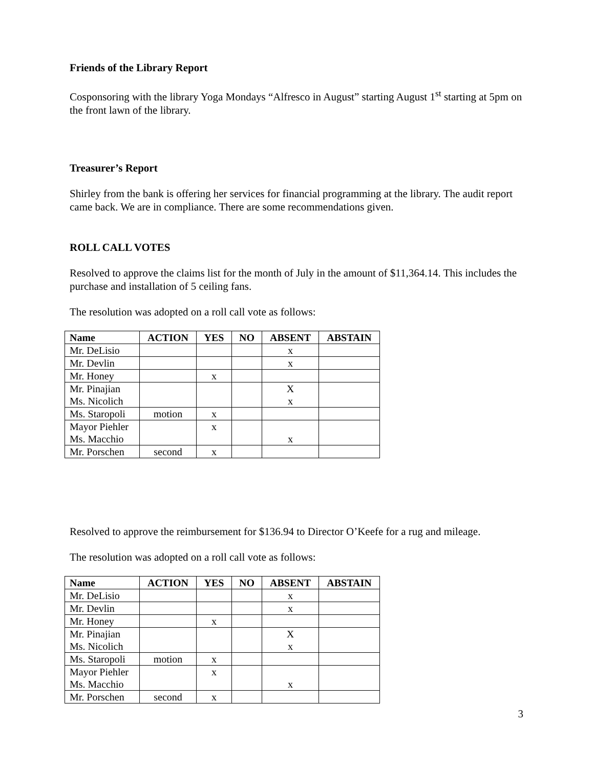Friends of the Library Report
Cosponsoring with the library Yoga Mondays “Alfresco in August” starting August 1<sup>st</sup> starting at 5pm on the front lawn of the library.
Treasurer’s Report
Shirley from the bank is offering her services for financial programming at the library. The audit report came back. We are in compliance. There are some recommendations given.
ROLL CALL VOTES
Resolved to approve the claims list for the month of July in the amount of $11,364.14. This includes the purchase and installation of 5 ceiling fans.
The resolution was adopted on a roll call vote as follows:
| Name | ACTION | YES | NO | ABSENT | ABSTAIN |
| --- | --- | --- | --- | --- | --- |
| Mr. DeLisio | | | | x | |
| Mr. Devlin | | | | x | |
| Mr. Honey | | x | | | |
| Mr. Pinajian Ms. Nicolich | | | | X x | |
| Ms. Staropoli | motion | x | | | |
| Mayor Piehler Ms. Macchio | | x | | x | |
| Mr. Porschen | second | x | | | |
Resolved to approve the reimbursement for $136.94 to Director O’Keefe for a rug and mileage.
The resolution was adopted on a roll call vote as follows:
| Name | ACTION | YES | NO | ABSENT | ABSTAIN |
| --- | --- | --- | --- | --- | --- |
| Mr. DeLisio | | | | x | |
| Mr. Devlin | | | | x | |
| Mr. Honey | | x | | | |
| Mr. Pinajian Ms. Nicolich | | | | X x | |
| Ms. Staropoli | motion | x | | | |
| Mayor Piehler Ms. Macchio | | x | | x | |
| Mr. Porschen | second | x | | | |
3